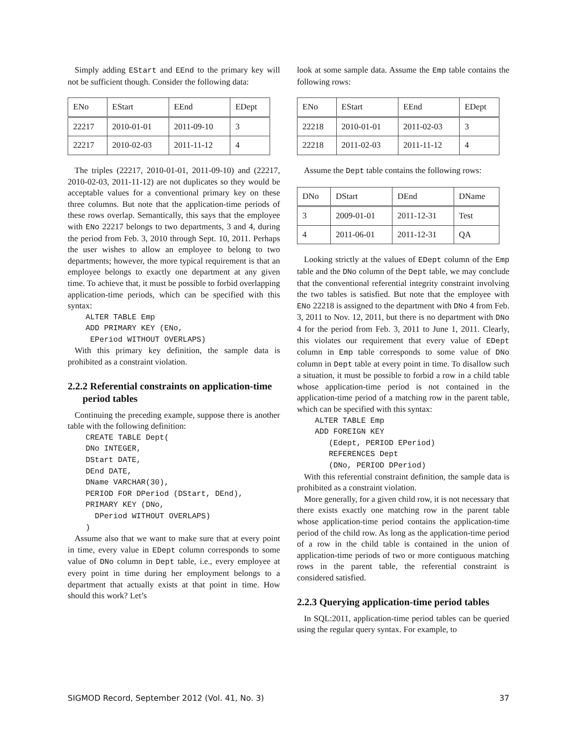Simply adding EStart and EEnd to the primary key will not be sufficient though. Consider the following data:
| ENo | EStart | EEnd | EDept |
| --- | --- | --- | --- |
| 22217 | 2010-01-01 | 2011-09-10 | 3 |
| 22217 | 2010-02-03 | 2011-11-12 | 4 |
The triples (22217, 2010-01-01, 2011-09-10) and (22217, 2010-02-03, 2011-11-12) are not duplicates so they would be acceptable values for a conventional primary key on these three columns. But note that the application-time periods of these rows overlap. Semantically, this says that the employee with ENo 22217 belongs to two departments, 3 and 4, during the period from Feb. 3, 2010 through Sept. 10, 2011. Perhaps the user wishes to allow an employee to belong to two departments; however, the more typical requirement is that an employee belongs to exactly one department at any given time. To achieve that, it must be possible to forbid overlapping application-time periods, which can be specified with this syntax:
ALTER TABLE Emp ADD PRIMARY KEY (ENo, EPeriod WITHOUT OVERLAPS)
With this primary key definition, the sample data is prohibited as a constraint violation.
2.2.2 Referential constraints on application-time period tables
Continuing the preceding example, suppose there is another table with the following definition:
CREATE TABLE Dept( DNo INTEGER, DStart DATE, DEnd DATE, DName VARCHAR(30), PERIOD FOR DPeriod (DStart, DEnd), PRIMARY KEY (DNo, DPeriod WITHOUT OVERLAPS) )
Assume also that we want to make sure that at every point in time, every value in EDept column corresponds to some value of DNo column in Dept table, i.e., every employee at every point in time during her employment belongs to a department that actually exists at that point in time. How should this work? Let’s
look at some sample data. Assume the Emp table contains the following rows:
| ENo | EStart | EEnd | EDept |
| --- | --- | --- | --- |
| 22218 | 2010-01-01 | 2011-02-03 | 3 |
| 22218 | 2011-02-03 | 2011-11-12 | 4 |
Assume the Dept table contains the following rows:
| DNo | DStart | DEnd | DName |
| --- | --- | --- | --- |
| 3 | 2009-01-01 | 2011-12-31 | Test |
| 4 | 2011-06-01 | 2011-12-31 | QA |
Looking strictly at the values of EDept column of the Emp table and the DNo column of the Dept table, we may conclude that the conventional referential integrity constraint involving the two tables is satisfied. But note that the employee with ENo 22218 is assigned to the department with DNo 4 from Feb. 3, 2011 to Nov. 12, 2011, but there is no department with DNo 4 for the period from Feb. 3, 2011 to June 1, 2011. Clearly, this violates our requirement that every value of EDept column in Emp table corresponds to some value of DNo column in Dept table at every point in time. To disallow such a situation, it must be possible to forbid a row in a child table whose application-time period is not contained in the application-time period of a matching row in the parent table, which can be specified with this syntax:
ALTER TABLE Emp ADD FOREIGN KEY (Edept, PERIOD EPeriod) REFERENCES Dept (DNo, PERIOD DPeriod)
With this referential constraint definition, the sample data is prohibited as a constraint violation.
More generally, for a given child row, it is not necessary that there exists exactly one matching row in the parent table whose application-time period contains the application-time period of the child row. As long as the application-time period of a row in the child table is contained in the union of application-time periods of two or more contiguous matching rows in the parent table, the referential constraint is considered satisfied.
2.2.3 Querying application-time period tables
In SQL:2011, application-time period tables can be queried using the regular query syntax. For example, to
SIGMOD Record, September 2012 (Vol. 41, No. 3) 37